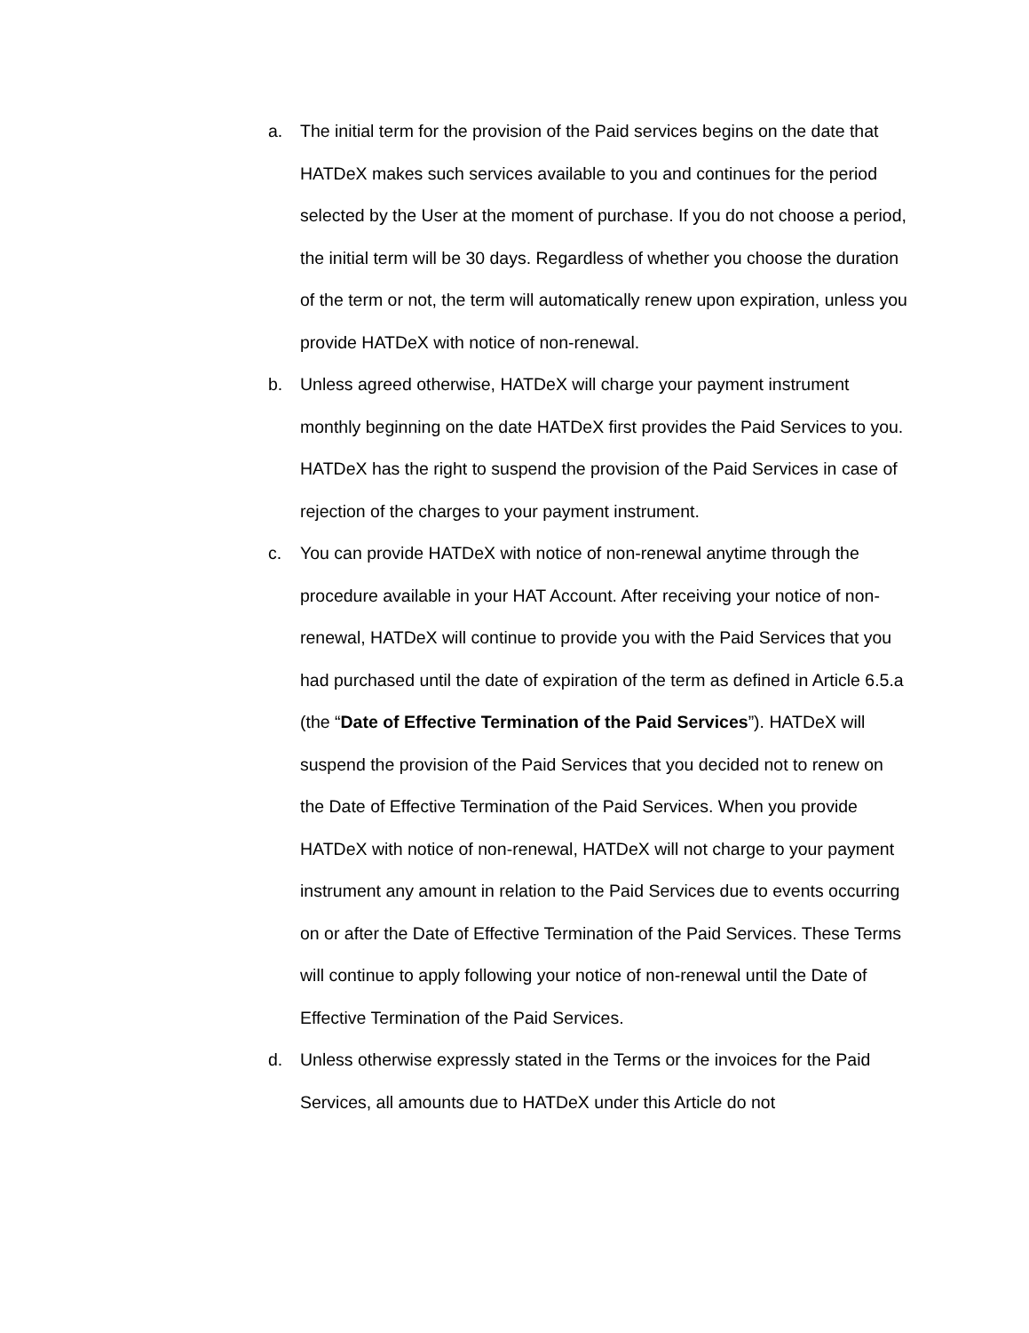a. The initial term for the provision of the Paid services begins on the date that HATDeX makes such services available to you and continues for the period selected by the User at the moment of purchase. If you do not choose a period, the initial term will be 30 days. Regardless of whether you choose the duration of the term or not, the term will automatically renew upon expiration, unless you provide HATDeX with notice of non-renewal.
b. Unless agreed otherwise, HATDeX will charge your payment instrument monthly beginning on the date HATDeX first provides the Paid Services to you. HATDeX has the right to suspend the provision of the Paid Services in case of rejection of the charges to your payment instrument.
c. You can provide HATDeX with notice of non-renewal anytime through the procedure available in your HAT Account. After receiving your notice of non-renewal, HATDeX will continue to provide you with the Paid Services that you had purchased until the date of expiration of the term as defined in Article 6.5.a (the “Date of Effective Termination of the Paid Services”). HATDeX will suspend the provision of the Paid Services that you decided not to renew on the Date of Effective Termination of the Paid Services. When you provide HATDeX with notice of non-renewal, HATDeX will not charge to your payment instrument any amount in relation to the Paid Services due to events occurring on or after the Date of Effective Termination of the Paid Services. These Terms will continue to apply following your notice of non-renewal until the Date of Effective Termination of the Paid Services.
d. Unless otherwise expressly stated in the Terms or the invoices for the Paid Services, all amounts due to HATDeX under this Article do not